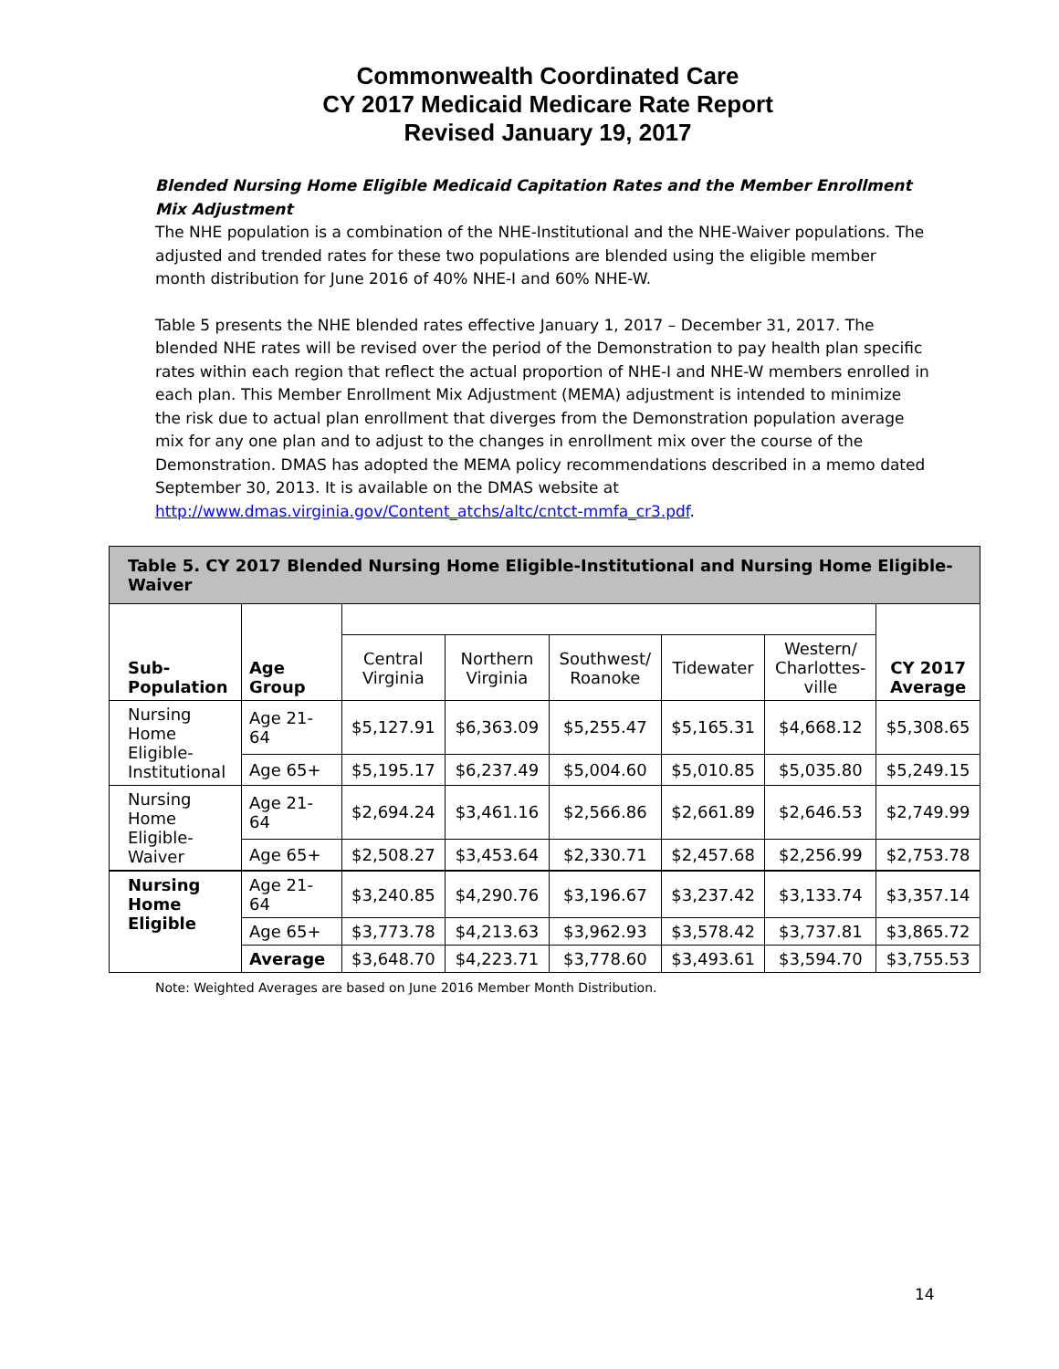Commonwealth Coordinated Care
CY 2017 Medicaid Medicare Rate Report
Revised January 19, 2017
Blended Nursing Home Eligible Medicaid Capitation Rates and the Member Enrollment Mix Adjustment
The NHE population is a combination of the NHE-Institutional and the NHE-Waiver populations. The adjusted and trended rates for these two populations are blended using the eligible member month distribution for June 2016 of 40% NHE-I and 60% NHE-W.
Table 5 presents the NHE blended rates effective January 1, 2017 – December 31, 2017. The blended NHE rates will be revised over the period of the Demonstration to pay health plan specific rates within each region that reflect the actual proportion of NHE-I and NHE-W members enrolled in each plan. This Member Enrollment Mix Adjustment (MEMA) adjustment is intended to minimize the risk due to actual plan enrollment that diverges from the Demonstration population average mix for any one plan and to adjust to the changes in enrollment mix over the course of the Demonstration. DMAS has adopted the MEMA policy recommendations described in a memo dated September 30, 2013. It is available on the DMAS website at http://www.dmas.virginia.gov/Content_atchs/altc/cntct-mmfa_cr3.pdf.
| Table 5. CY 2017 Blended Nursing Home Eligible-Institutional and Nursing Home Eligible-Waiver | | | | | | | |
| Sub- Population | Age Group | | | | | | CY 2017 Average |
| | | Central Virginia | Northern Virginia | Southwest/ Roanoke | Tidewater | Western/ Charlottes- ville | |
| Nursing Home Eligible- Institutional | Age 21-64 | $5,127.91 | $6,363.09 | $5,255.47 | $5,165.31 | $4,668.12 | $5,308.65 |
| | Age 65+ | $5,195.17 | $6,237.49 | $5,004.60 | $5,010.85 | $5,035.80 | $5,249.15 |
| Nursing Home Eligible- Waiver | Age 21-64 | $2,694.24 | $3,461.16 | $2,566.86 | $2,661.89 | $2,646.53 | $2,749.99 |
| | Age 65+ | $2,508.27 | $3,453.64 | $2,330.71 | $2,457.68 | $2,256.99 | $2,753.78 |
| Nursing Home Eligible | Age 21-64 | $3,240.85 | $4,290.76 | $3,196.67 | $3,237.42 | $3,133.74 | $3,357.14 |
| | Age 65+ | $3,773.78 | $4,213.63 | $3,962.93 | $3,578.42 | $3,737.81 | $3,865.72 |
| | Average | $3,648.70 | $4,223.71 | $3,778.60 | $3,493.61 | $3,594.70 | $3,755.53 |
Note: Weighted Averages are based on June 2016 Member Month Distribution.
14